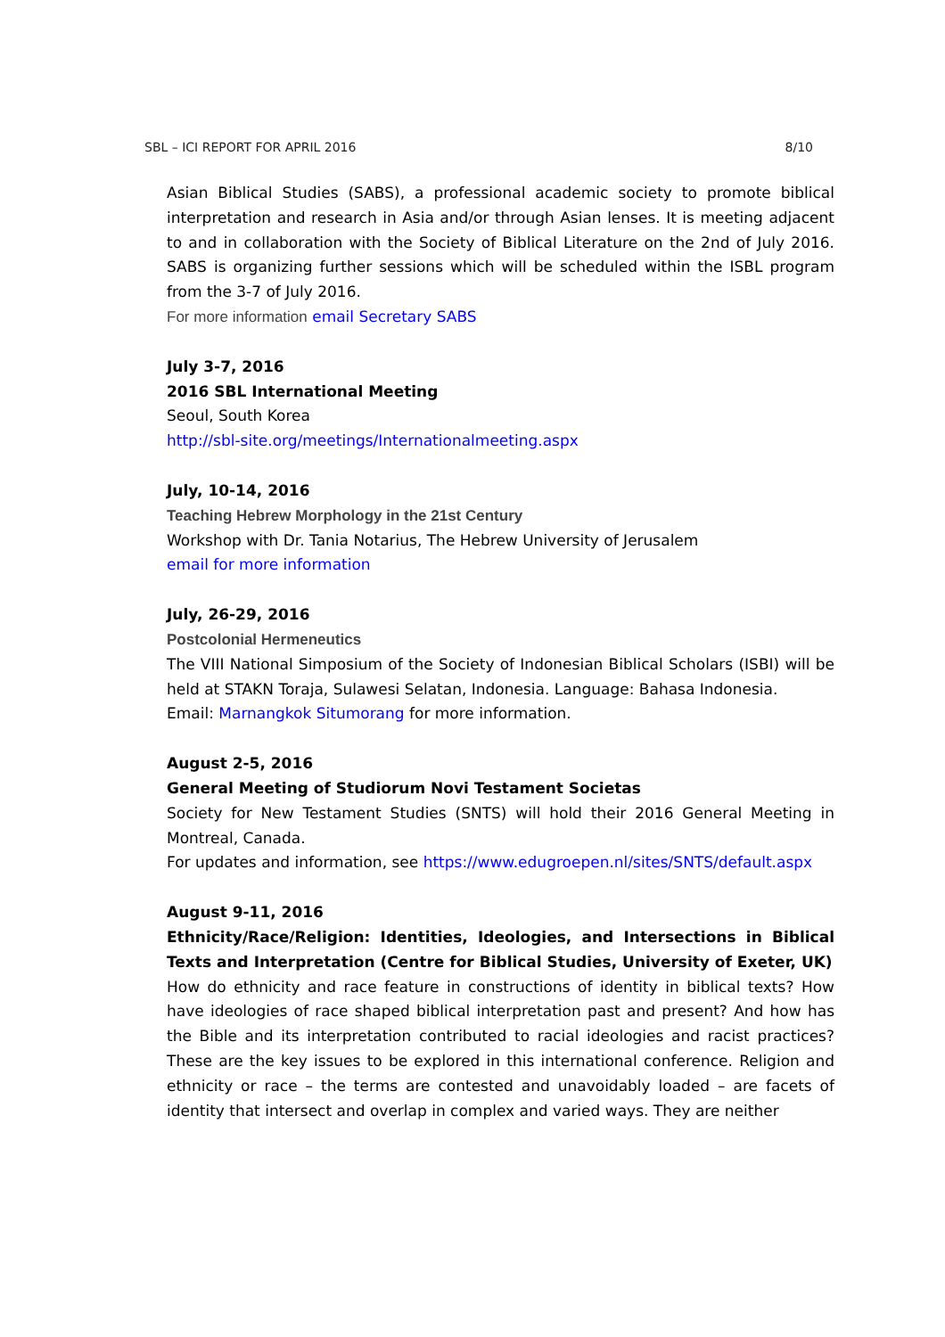SBL – ICI REPORT FOR APRIL 2016 8/10
Asian Biblical Studies (SABS), a professional academic society to promote biblical interpretation and research in Asia and/or through Asian lenses. It is meeting adjacent to and in collaboration with the Society of Biblical Literature on the 2nd of July 2016. SABS is organizing further sessions which will be scheduled within the ISBL program from the 3-7 of July 2016.
For more information email Secretary SABS
July 3-7, 2016
2016 SBL International Meeting
Seoul, South Korea
http://sbl-site.org/meetings/Internationalmeeting.aspx
July, 10-14, 2016
Teaching Hebrew Morphology in the 21st Century
Workshop with Dr. Tania Notarius, The Hebrew University of Jerusalem
email for more information
July, 26-29, 2016
Postcolonial Hermeneutics
The VIII National Simposium of the Society of Indonesian Biblical Scholars (ISBI) will be held at STAKN Toraja, Sulawesi Selatan, Indonesia. Language: Bahasa Indonesia.
Email: Marnangkok Situmorang for more information.
August 2-5, 2016
General Meeting of Studiorum Novi Testament Societas
Society for New Testament Studies (SNTS) will hold their 2016 General Meeting in Montreal, Canada.
For updates and information, see https://www.edugroepen.nl/sites/SNTS/default.aspx
August 9-11, 2016
Ethnicity/Race/Religion: Identities, Ideologies, and Intersections in Biblical Texts and Interpretation (Centre for Biblical Studies, University of Exeter, UK)
How do ethnicity and race feature in constructions of identity in biblical texts? How have ideologies of race shaped biblical interpretation past and present? And how has the Bible and its interpretation contributed to racial ideologies and racist practices? These are the key issues to be explored in this international conference. Religion and ethnicity or race – the terms are contested and unavoidably loaded – are facets of identity that intersect and overlap in complex and varied ways. They are neither